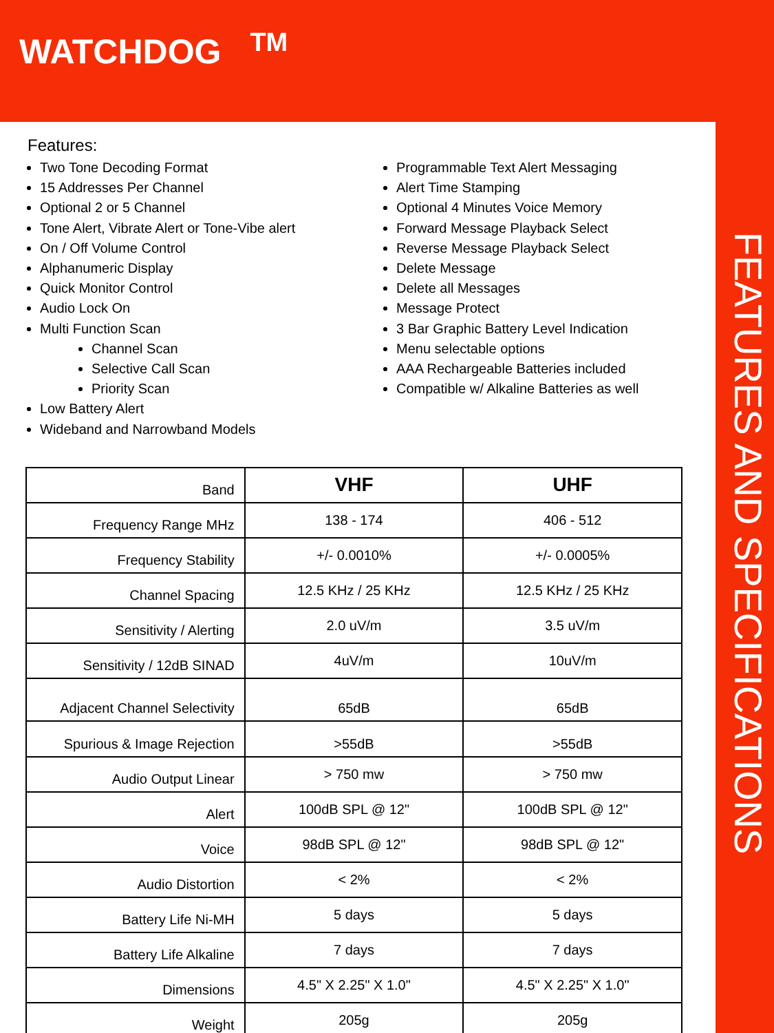WATCHDOG <sup>TM</sup>
FEATURES AND SPECIFICATIONS
Features:
Two Tone Decoding Format
15 Addresses Per Channel
Optional 2 or 5 Channel
Tone Alert, Vibrate Alert or Tone-Vibe alert
On / Off Volume Control
Alphanumeric Display
Quick Monitor Control
Audio Lock On
Multi Function Scan
Channel Scan
Selective Call Scan
Priority Scan
Low Battery Alert
Wideband and Narrowband Models
Programmable Text Alert Messaging
Alert Time Stamping
Optional 4 Minutes Voice Memory
Forward Message Playback Select
Reverse Message Playback Select
Delete Message
Delete all Messages
Message Protect
3 Bar Graphic Battery Level Indication
Menu selectable options
AAA Rechargeable Batteries included
Compatible w/ Alkaline Batteries as well
| Band | VHF | UHF |
| --- | --- | --- |
| Frequency Range MHz | 138 - 174 | 406 - 512 |
| Frequency Stability | +/- 0.0010% | +/- 0.0005% |
| Channel Spacing | 12.5 KHz / 25 KHz | 12.5 KHz / 25 KHz |
| Sensitivity / Alerting | 2.0 uV/m | 3.5 uV/m |
| Sensitivity / 12dB SINAD | 4uV/m | 10uV/m |
| Adjacent Channel Selectivity | 65dB | 65dB |
| Spurious & Image Rejection | >55dB | >55dB |
| Audio Output Linear | > 750 mw | > 750 mw |
| Alert | 100dB SPL @ 12" | 100dB SPL @ 12" |
| Voice | 98dB SPL @ 12" | 98dB SPL @ 12" |
| Audio Distortion | < 2% | < 2% |
| Battery Life Ni-MH | 5 days | 5 days |
| Battery Life Alkaline | 7 days | 7 days |
| Dimensions | 4.5" X 2.25" X 1.0" | 4.5" X 2.25" X 1.0" |
| Weight | 205g | 205g |